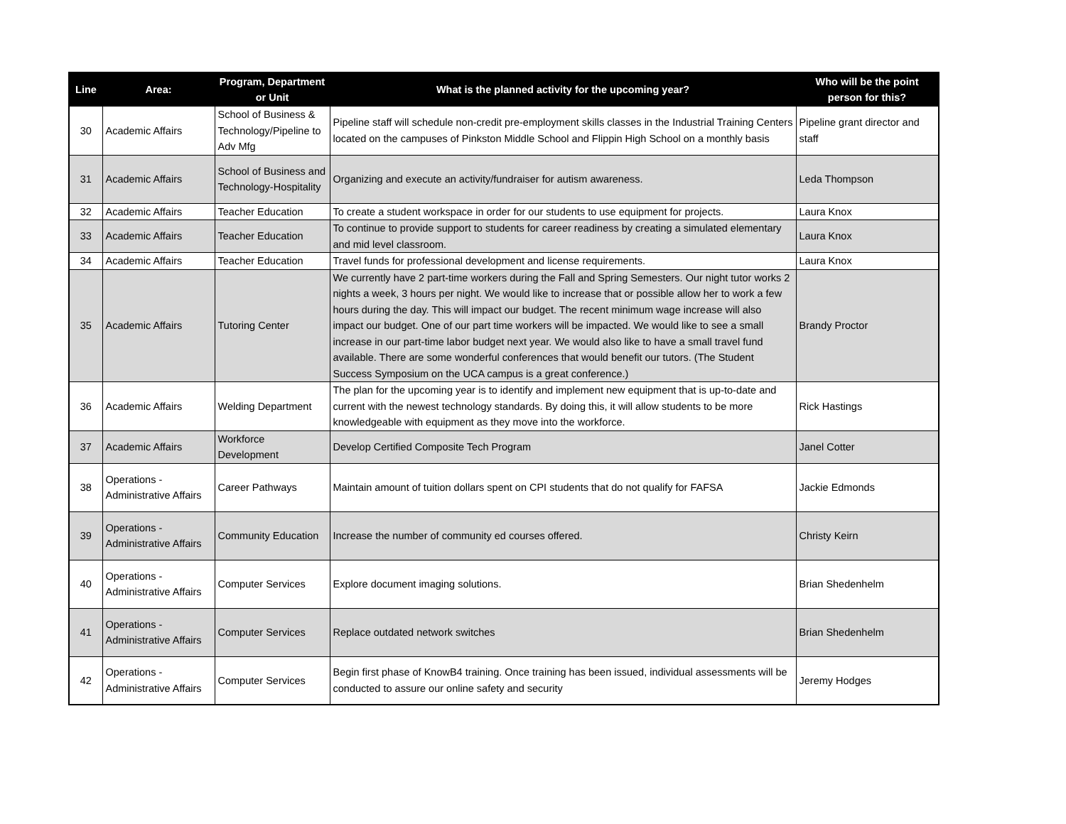| Line | Area: | Program, Department or Unit | What is the planned activity for the upcoming year? | Who will be the point person for this? |
| --- | --- | --- | --- | --- |
| 30 | Academic Affairs | School of Business & Technology/Pipeline to Adv Mfg | Pipeline staff will schedule non-credit pre-employment skills classes in the Industrial Training Centers located on the campuses of Pinkston Middle School and Flippin High School on a monthly basis | Pipeline grant director and staff |
| 31 | Academic Affairs | School of Business and Technology-Hospitality | Organizing and execute an activity/fundraiser for autism awareness. | Leda Thompson |
| 32 | Academic Affairs | Teacher Education | To create a student workspace in order for our students to use equipment for projects. | Laura Knox |
| 33 | Academic Affairs | Teacher Education | To continue to provide support to students for career readiness by creating a simulated elementary and mid level classroom. | Laura Knox |
| 34 | Academic Affairs | Teacher Education | Travel funds for professional development and license requirements. | Laura Knox |
| 35 | Academic Affairs | Tutoring Center | We currently have 2 part-time workers during the Fall and Spring Semesters. Our night tutor works 2 nights a week, 3 hours per night. We would like to increase that or possible allow her to work a few hours during the day. This will impact our budget. The recent minimum wage increase will also impact our budget. One of our part time workers will be impacted. We would like to see a small increase in our part-time labor budget next year. We would also like to have a small travel fund available. There are some wonderful conferences that would benefit our tutors. (The Student Success Symposium on the UCA campus is a great conference.) | Brandy Proctor |
| 36 | Academic Affairs | Welding Department | The plan for the upcoming year is to identify and implement new equipment that is up-to-date and current with the newest technology standards. By doing this, it will allow students to be more knowledgeable with equipment as they move into the workforce. | Rick Hastings |
| 37 | Academic Affairs | Workforce Development | Develop Certified Composite Tech Program | Janel Cotter |
| 38 | Operations - Administrative Affairs | Career Pathways | Maintain amount of tuition dollars spent on CPI students that do not qualify for FAFSA | Jackie Edmonds |
| 39 | Operations - Administrative Affairs | Community Education | Increase the number of community ed courses offered. | Christy Keirn |
| 40 | Operations - Administrative Affairs | Computer Services | Explore document imaging solutions. | Brian Shedenhelm |
| 41 | Operations - Administrative Affairs | Computer Services | Replace outdated network switches | Brian Shedenhelm |
| 42 | Operations - Administrative Affairs | Computer Services | Begin first phase of KnowB4 training. Once training has been issued, individual assessments will be conducted to assure our online safety and security | Jeremy Hodges |